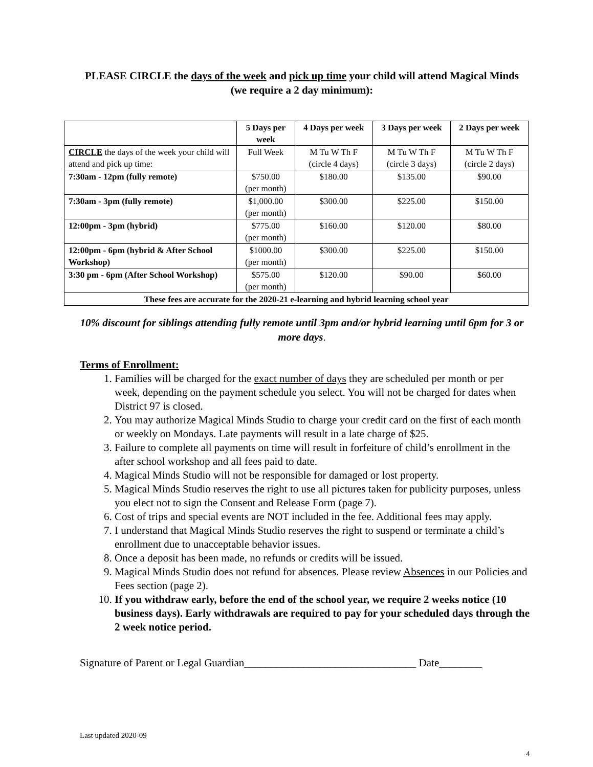PLEASE CIRCLE the days of the week and pick up time your child will attend Magical Minds (we require a 2 day minimum):
| | 5 Days per week | 4 Days per week | 3 Days per week | 2 Days per week |
| --- | --- | --- | --- | --- |
| CIRCLE the days of the week your child will attend and pick up time: | Full Week | M Tu W Th F (circle 4 days) | M Tu W Th F (circle 3 days) | M Tu W Th F (circle 2 days) |
| 7:30am - 12pm (fully remote) | $750.00 (per month) | $180.00 | $135.00 | $90.00 |
| 7:30am - 3pm (fully remote) | $1,000.00 (per month) | $300.00 | $225.00 | $150.00 |
| 12:00pm - 3pm (hybrid) | $775.00 (per month) | $160.00 | $120.00 | $80.00 |
| 12:00pm - 6pm (hybrid & After School Workshop) | $1000.00 (per month) | $300.00 | $225.00 | $150.00 |
| 3:30 pm - 6pm (After School Workshop) | $575.00 (per month) | $120.00 | $90.00 | $60.00 |
| These fees are accurate for the 2020-21 e-learning and hybrid learning school year | | | | |
10% discount for siblings attending fully remote until 3pm and/or hybrid learning until 6pm for 3 or more days.
Terms of Enrollment:
1. Families will be charged for the exact number of days they are scheduled per month or per week, depending on the payment schedule you select. You will not be charged for dates when District 97 is closed.
2. You may authorize Magical Minds Studio to charge your credit card on the first of each month or weekly on Mondays. Late payments will result in a late charge of $25.
3. Failure to complete all payments on time will result in forfeiture of child’s enrollment in the after school workshop and all fees paid to date.
4. Magical Minds Studio will not be responsible for damaged or lost property.
5. Magical Minds Studio reserves the right to use all pictures taken for publicity purposes, unless you elect not to sign the Consent and Release Form (page 7).
6. Cost of trips and special events are NOT included in the fee. Additional fees may apply.
7. I understand that Magical Minds Studio reserves the right to suspend or terminate a child’s enrollment due to unacceptable behavior issues.
8. Once a deposit has been made, no refunds or credits will be issued.
9. Magical Minds Studio does not refund for absences. Please review Absences in our Policies and Fees section (page 2).
10. If you withdraw early, before the end of the school year, we require 2 weeks notice (10 business days). Early withdrawals are required to pay for your scheduled days through the 2 week notice period.
Signature of Parent or Legal Guardian________________________________ Date________
Last updated 2020-09
4